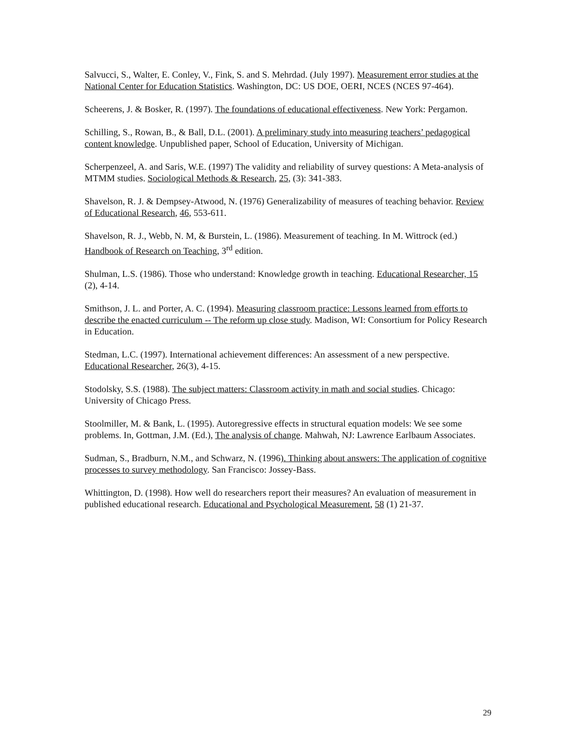Salvucci, S., Walter, E. Conley, V., Fink, S. and S. Mehrdad. (July 1997). Measurement error studies at the National Center for Education Statistics. Washington, DC: US DOE, OERI, NCES (NCES 97-464).
Scheerens, J. & Bosker, R. (1997). The foundations of educational effectiveness. New York: Pergamon.
Schilling, S., Rowan, B., & Ball, D.L. (2001). A preliminary study into measuring teachers’ pedagogical content knowledge. Unpublished paper, School of Education, University of Michigan.
Scherpenzeel, A. and Saris, W.E. (1997) The validity and reliability of survey questions: A Meta-analysis of MTMM studies. Sociological Methods & Research, 25, (3): 341-383.
Shavelson, R. J. & Dempsey-Atwood, N. (1976) Generalizability of measures of teaching behavior. Review of Educational Research, 46, 553-611.
Shavelson, R. J., Webb, N. M, & Burstein, L. (1986). Measurement of teaching. In M. Wittrock (ed.) Handbook of Research on Teaching, 3<sup>rd</sup> edition.
Shulman, L.S. (1986). Those who understand: Knowledge growth in teaching. Educational Researcher, 15 (2), 4-14.
Smithson, J. L. and Porter, A. C. (1994). Measuring classroom practice: Lessons learned from efforts to describe the enacted curriculum -- The reform up close study. Madison, WI: Consortium for Policy Research in Education.
Stedman, L.C. (1997). International achievement differences: An assessment of a new perspective. Educational Researcher, 26(3), 4-15.
Stodolsky, S.S. (1988). The subject matters: Classroom activity in math and social studies. Chicago: University of Chicago Press.
Stoolmiller, M. & Bank, L. (1995). Autoregressive effects in structural equation models: We see some problems. In, Gottman, J.M. (Ed.), The analysis of change. Mahwah, NJ: Lawrence Earlbaum Associates.
Sudman, S., Bradburn, N.M., and Schwarz, N. (1996). Thinking about answers: The application of cognitive processes to survey methodology. San Francisco: Jossey-Bass.
Whittington, D. (1998). How well do researchers report their measures? An evaluation of measurement in published educational research. Educational and Psychological Measurement, 58 (1) 21-37.
29